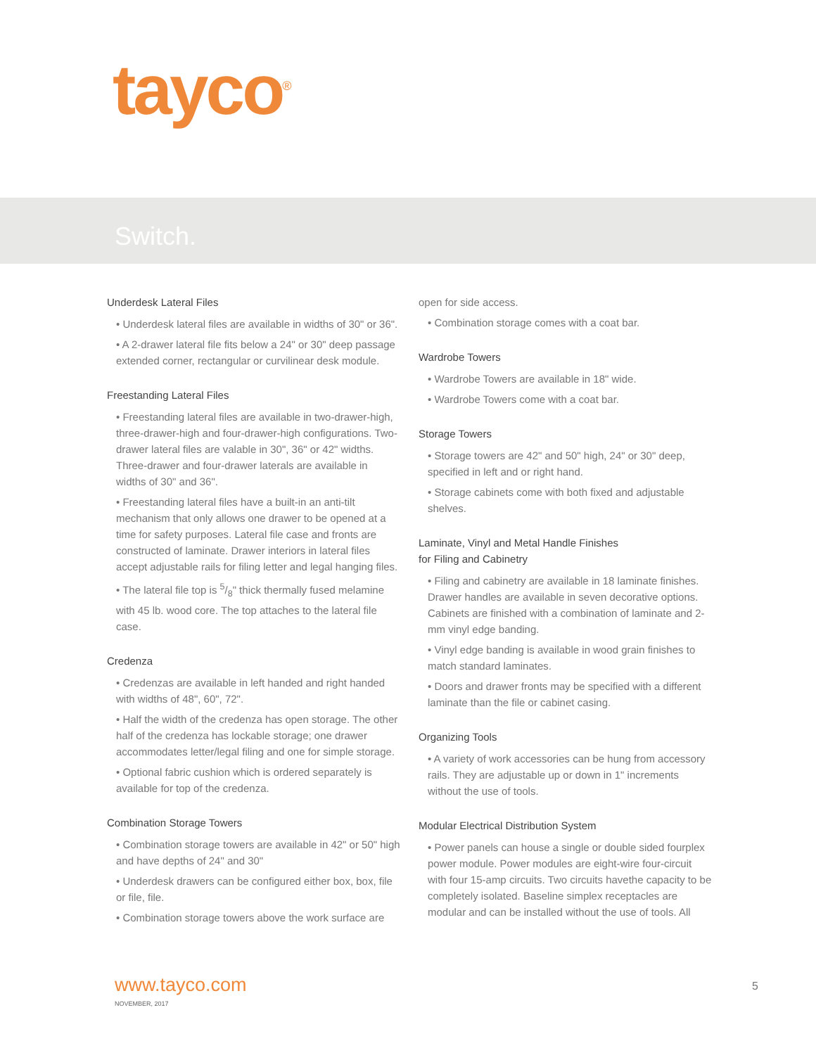tayco<sup>®</sup>
Switch.
Underdesk Lateral Files
• Underdesk lateral files are available in widths of 30" or 36".
• A 2-drawer lateral file fits below a 24" or 30" deep passage extended corner, rectangular or curvilinear desk module.
Freestanding Lateral Files
• Freestanding lateral files are available in two-drawer-high, three-drawer-high and four-drawer-high configurations. Two-drawer lateral files are valable in 30", 36" or 42" widths. Three-drawer and four-drawer laterals are available in widths of 30" and 36".
• Freestanding lateral files have a built-in an anti-tilt mechanism that only allows one drawer to be opened at a time for safety purposes. Lateral file case and fronts are constructed of laminate. Drawer interiors in lateral files accept adjustable rails for filing letter and legal hanging files.
• The lateral file top is 5/8" thick thermally fused melamine with 45 lb. wood core. The top attaches to the lateral file case.
Credenza
• Credenzas are available in left handed and right handed with widths of 48", 60", 72".
• Half the width of the credenza has open storage. The other half of the credenza has lockable storage; one drawer accommodates letter/legal filing and one for simple storage.
• Optional fabric cushion which is ordered separately is available for top of the credenza.
Combination Storage Towers
• Combination storage towers are available in 42" or 50" high and have depths of 24" and 30"
• Underdesk drawers can be configured either box, box, file or file, file.
• Combination storage towers above the work surface are
open for side access.
• Combination storage comes with a coat bar.
Wardrobe Towers
• Wardrobe Towers are available in 18" wide.
• Wardrobe Towers come with a coat bar.
Storage Towers
• Storage towers are 42" and 50" high, 24" or 30" deep, specified in left and or right hand.
• Storage cabinets come with both fixed and adjustable shelves.
Laminate, Vinyl and Metal Handle Finishes
for Filing and Cabinetry
• Filing and cabinetry are available in 18 laminate finishes. Drawer handles are available in seven decorative options. Cabinets are finished with a combination of laminate and 2-mm vinyl edge banding.
• Vinyl edge banding is available in wood grain finishes to match standard laminates.
• Doors and drawer fronts may be specified with a different laminate than the file or cabinet casing.
Organizing Tools
• A variety of work accessories can be hung from accessory rails. They are adjustable up or down in 1" increments without the use of tools.
Modular Electrical Distribution System
• Power panels can house a single or double sided fourplex power module. Power modules are eight-wire four-circuit with four 15-amp circuits. Two circuits havethe capacity to be completely isolated. Baseline simplex receptacles are modular and can be installed without the use of tools. All
www.tayco.com
NOVEMBER, 2017
5